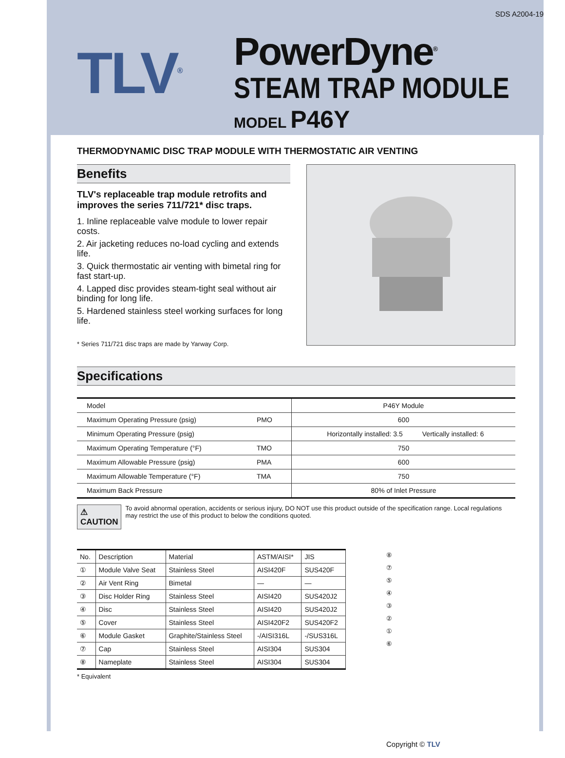SDS A2004-19
TLV<sup>®</sup>
PowerDyne<sup>®</sup>
STEAM TRAP MODULE
MODEL P46Y
THERMODYNAMIC DISC TRAP MODULE WITH THERMOSTATIC AIR VENTING
Benefits
TLV's replaceable trap module retrofits and improves the series 711/721* disc traps.
1. Inline replaceable valve module to lower repair costs.
2. Air jacketing reduces no-load cycling and extends life.
3. Quick thermostatic air venting with bimetal ring for fast start-up.
4. Lapped disc provides steam-tight seal without air binding for long life.
5. Hardened stainless steel working surfaces for long life.
* Series 711/721 disc traps are made by Yarway Corp.
Specifications
| Model | | P46Y Module | |
| Maximum Operating Pressure (psig) | PMO | 600 | |
| Minimum Operating Pressure (psig) | | Horizontally installed: 3.5 | Vertically installed: 6 |
| Maximum Operating Temperature (°F) | TMO | 750 | |
| Maximum Allowable Pressure (psig) | PMA | 600 | |
| Maximum Allowable Temperature (°F) | TMA | 750 | |
| Maximum Back Pressure | | 80% of Inlet Pressure | |
⚠ CAUTION
To avoid abnormal operation, accidents or serious injury, DO NOT use this product outside of the specification range. Local regulations may restrict the use of this product to below the conditions quoted.
| No. | Description | Material | ASTM/AISI* | JIS |
| --- | --- | --- | --- | --- |
| ① | Module Valve Seat | Stainless Steel | AISI420F | SUS420F |
| ② | Air Vent Ring | Bimetal | — | — |
| ③ | Disc Holder Ring | Stainless Steel | AISI420 | SUS420J2 |
| ④ | Disc | Stainless Steel | AISI420 | SUS420J2 |
| ⑤ | Cover | Stainless Steel | AISI420F2 | SUS420F2 |
| ⑥ | Module Gasket | Graphite/Stainless Steel | -/AISI316L | -/SUS316L |
| ⑦ | Cap | Stainless Steel | AISI304 | SUS304 |
| ⑧ | Nameplate | Stainless Steel | AISI304 | SUS304 |
* Equivalent
⑧
⑦
⑤
④
③
②
①
⑥
Copyright © TLV